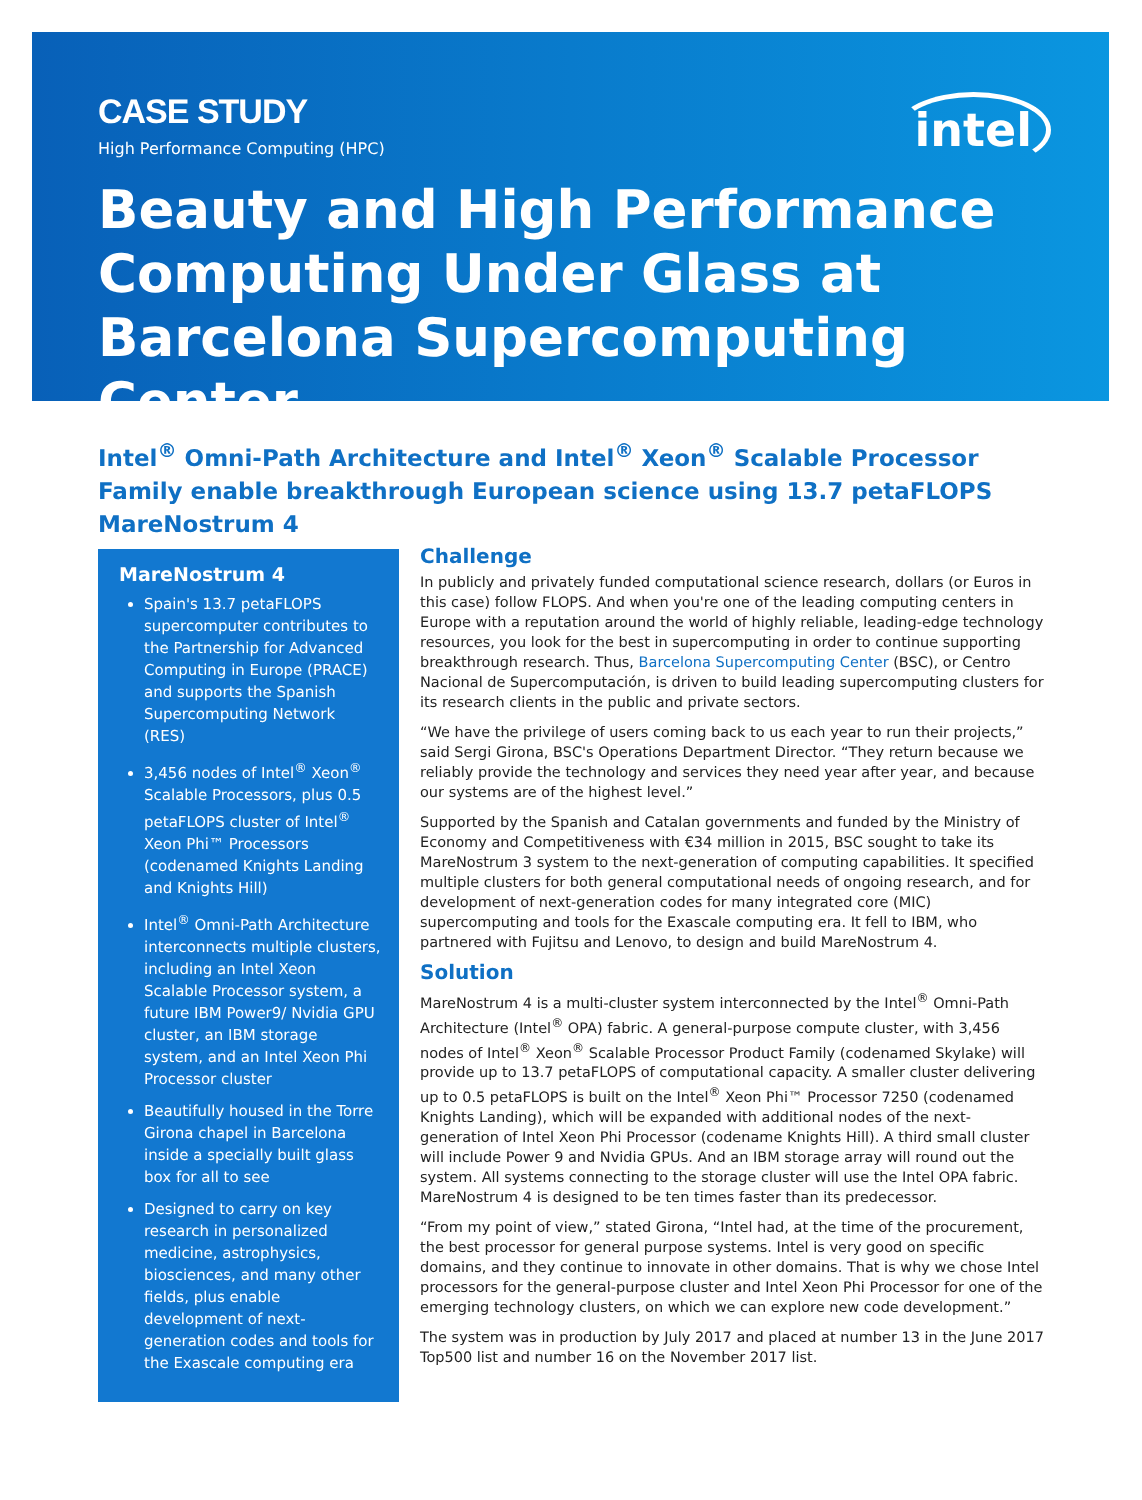CASE STUDY
High Performance Computing (HPC)
Beauty and High Performance Computing Under Glass at Barcelona Supercomputing Center
intel
Intel<sup>®</sup> Omni-Path Architecture and Intel<sup>®</sup> Xeon<sup>®</sup> Scalable Processor Family enable breakthrough European science using 13.7 petaFLOPS MareNostrum 4
MareNostrum 4
Spain's 13.7 petaFLOPS supercomputer contributes to the Partnership for Advanced Computing in Europe (PRACE) and supports the Spanish Supercomputing Network (RES)
3,456 nodes of Intel<sup>®</sup> Xeon<sup>®</sup> Scalable Processors, plus 0.5 petaFLOPS cluster of Intel<sup>®</sup> Xeon Phi™ Processors (codenamed Knights Landing and Knights Hill)
Intel<sup>®</sup> Omni-Path Architecture interconnects multiple clusters, including an Intel Xeon Scalable Processor system, a future IBM Power9/ Nvidia GPU cluster, an IBM storage system, and an Intel Xeon Phi Processor cluster
Beautifully housed in the Torre Girona chapel in Barcelona inside a specially built glass box for all to see
Designed to carry on key research in personalized medicine, astrophysics, biosciences, and many other fields, plus enable development of next-generation codes and tools for the Exascale computing era
Challenge
In publicly and privately funded computational science research, dollars (or Euros in this case) follow FLOPS. And when you're one of the leading computing centers in Europe with a reputation around the world of highly reliable, leading-edge technology resources, you look for the best in supercomputing in order to continue supporting breakthrough research. Thus, Barcelona Supercomputing Center (BSC), or Centro Nacional de Supercomputación, is driven to build leading supercomputing clusters for its research clients in the public and private sectors.
“We have the privilege of users coming back to us each year to run their projects,” said Sergi Girona, BSC's Operations Department Director. “They return because we reliably provide the technology and services they need year after year, and because our systems are of the highest level.”
Supported by the Spanish and Catalan governments and funded by the Ministry of Economy and Competitiveness with €34 million in 2015, BSC sought to take its MareNostrum 3 system to the next-generation of computing capabilities. It specified multiple clusters for both general computational needs of ongoing research, and for development of next-generation codes for many integrated core (MIC) supercomputing and tools for the Exascale computing era. It fell to IBM, who partnered with Fujitsu and Lenovo, to design and build MareNostrum 4.
Solution
MareNostrum 4 is a multi-cluster system interconnected by the Intel<sup>®</sup> Omni-Path Architecture (Intel<sup>®</sup> OPA) fabric. A general-purpose compute cluster, with 3,456 nodes of Intel<sup>®</sup> Xeon<sup>®</sup> Scalable Processor Product Family (codenamed Skylake) will provide up to 13.7 petaFLOPS of computational capacity. A smaller cluster delivering up to 0.5 petaFLOPS is built on the Intel<sup>®</sup> Xeon Phi™ Processor 7250 (codenamed Knights Landing), which will be expanded with additional nodes of the next-generation of Intel Xeon Phi Processor (codename Knights Hill). A third small cluster will include Power 9 and Nvidia GPUs. And an IBM storage array will round out the system. All systems connecting to the storage cluster will use the Intel OPA fabric. MareNostrum 4 is designed to be ten times faster than its predecessor.
“From my point of view,” stated Girona, “Intel had, at the time of the procurement, the best processor for general purpose systems. Intel is very good on specific domains, and they continue to innovate in other domains. That is why we chose Intel processors for the general-purpose cluster and Intel Xeon Phi Processor for one of the emerging technology clusters, on which we can explore new code development.”
The system was in production by July 2017 and placed at number 13 in the June 2017 Top500 list and number 16 on the November 2017 list.